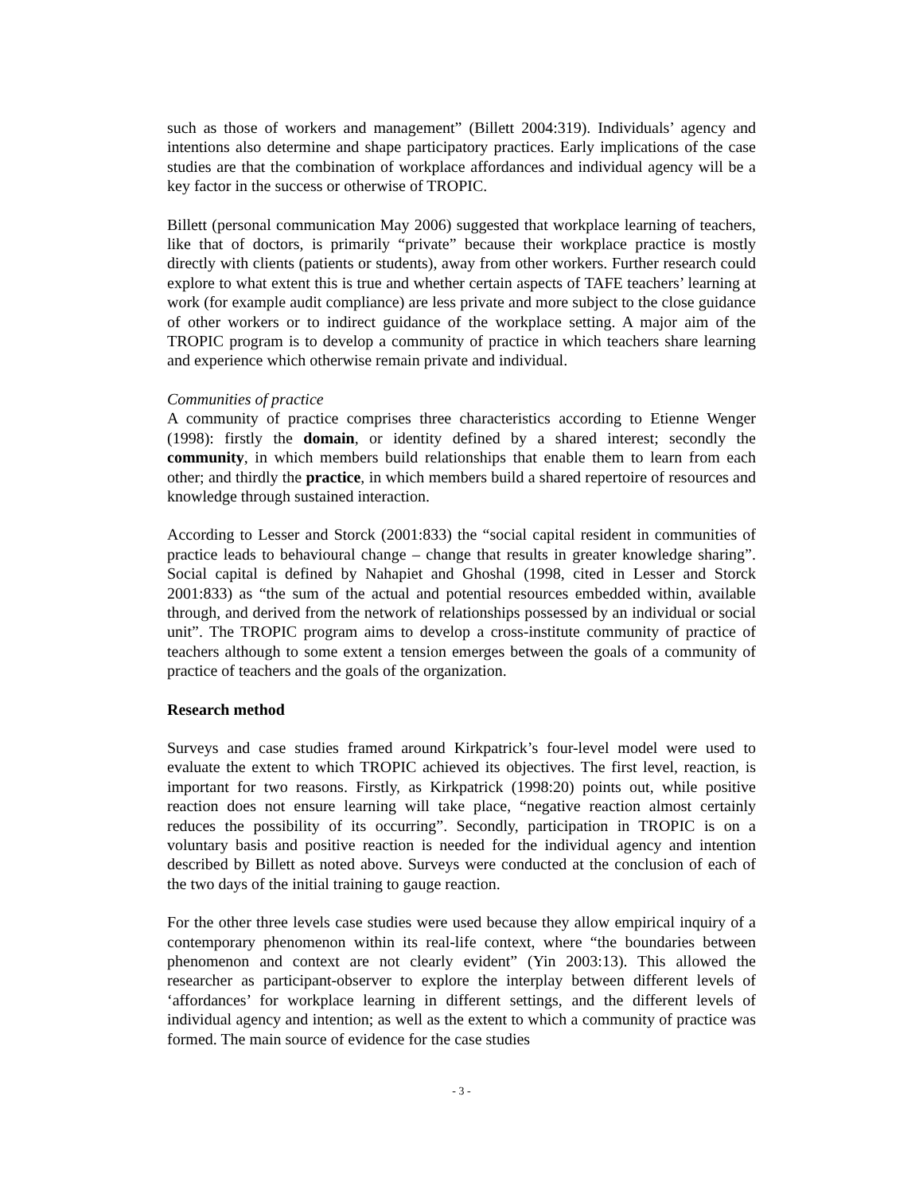such as those of workers and management” (Billett 2004:319). Individuals’ agency and intentions also determine and shape participatory practices. Early implications of the case studies are that the combination of workplace affordances and individual agency will be a key factor in the success or otherwise of TROPIC.
Billett (personal communication May 2006) suggested that workplace learning of teachers, like that of doctors, is primarily “private” because their workplace practice is mostly directly with clients (patients or students), away from other workers. Further research could explore to what extent this is true and whether certain aspects of TAFE teachers’ learning at work (for example audit compliance) are less private and more subject to the close guidance of other workers or to indirect guidance of the workplace setting. A major aim of the TROPIC program is to develop a community of practice in which teachers share learning and experience which otherwise remain private and individual.
Communities of practice
A community of practice comprises three characteristics according to Etienne Wenger (1998): firstly the domain, or identity defined by a shared interest; secondly the community, in which members build relationships that enable them to learn from each other; and thirdly the practice, in which members build a shared repertoire of resources and knowledge through sustained interaction.
According to Lesser and Storck (2001:833) the “social capital resident in communities of practice leads to behavioural change – change that results in greater knowledge sharing”. Social capital is defined by Nahapiet and Ghoshal (1998, cited in Lesser and Storck 2001:833) as “the sum of the actual and potential resources embedded within, available through, and derived from the network of relationships possessed by an individual or social unit”. The TROPIC program aims to develop a cross-institute community of practice of teachers although to some extent a tension emerges between the goals of a community of practice of teachers and the goals of the organization.
Research method
Surveys and case studies framed around Kirkpatrick’s four-level model were used to evaluate the extent to which TROPIC achieved its objectives. The first level, reaction, is important for two reasons. Firstly, as Kirkpatrick (1998:20) points out, while positive reaction does not ensure learning will take place, “negative reaction almost certainly reduces the possibility of its occurring”. Secondly, participation in TROPIC is on a voluntary basis and positive reaction is needed for the individual agency and intention described by Billett as noted above. Surveys were conducted at the conclusion of each of the two days of the initial training to gauge reaction.
For the other three levels case studies were used because they allow empirical inquiry of a contemporary phenomenon within its real-life context, where “the boundaries between phenomenon and context are not clearly evident” (Yin 2003:13). This allowed the researcher as participant-observer to explore the interplay between different levels of ‘affordances’ for workplace learning in different settings, and the different levels of individual agency and intention; as well as the extent to which a community of practice was formed. The main source of evidence for the case studies
- 3 -